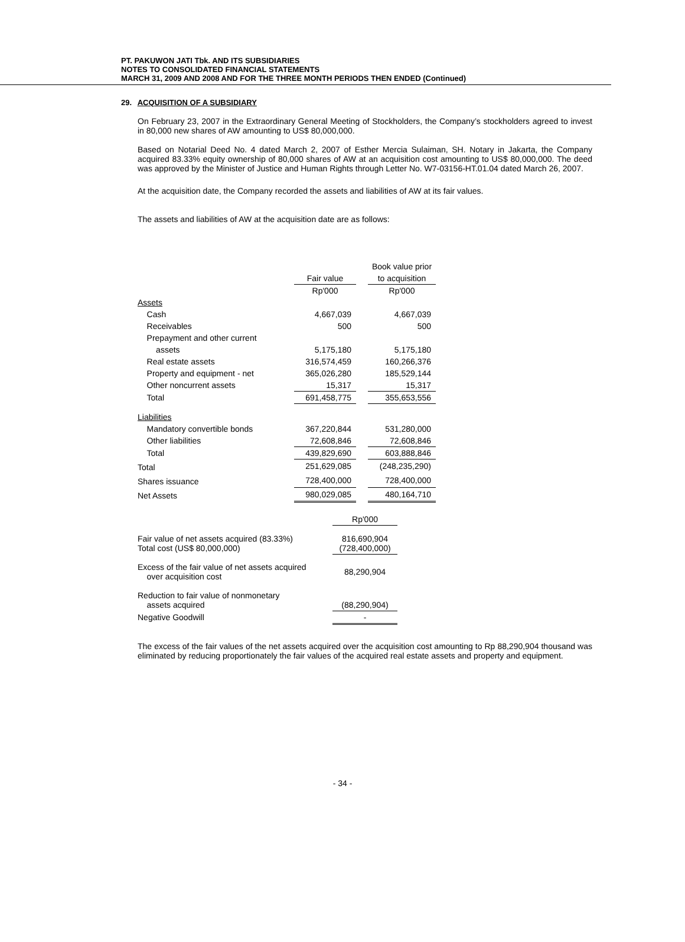PT. PAKUWON JATI Tbk. AND ITS SUBSIDIARIES
NOTES TO CONSOLIDATED FINANCIAL STATEMENTS
MARCH 31, 2009 AND 2008 AND FOR THE THREE MONTH PERIODS THEN ENDED (Continued)
29. ACQUISITION OF A SUBSIDIARY
On February 23, 2007 in the Extraordinary General Meeting of Stockholders, the Company’s stockholders agreed to invest in 80,000 new shares of AW amounting to US$ 80,000,000.
Based on Notarial Deed No. 4 dated March 2, 2007 of Esther Mercia Sulaiman, SH. Notary in Jakarta, the Company acquired 83.33% equity ownership of 80,000 shares of AW at an acquisition cost amounting to US$ 80,000,000. The deed was approved by the Minister of Justice and Human Rights through Letter No. W7-03156-HT.01.04 dated March 26, 2007.
At the acquisition date, the Company recorded the assets and liabilities of AW at its fair values.
The assets and liabilities of AW at the acquisition date are as follows:
| | | | Book value prior |
| | Fair value | | to acquisition |
| | Rp'000 | | Rp'000 |
| Assets | | | |
| Cash | 4,667,039 | | 4,667,039 |
| Receivables | 500 | | 500 |
| Prepayment and other current | | | |
| assets | 5,175,180 | | 5,175,180 |
| Real estate assets | 316,574,459 | | 160,266,376 |
| Property and equipment - net | 365,026,280 | | 185,529,144 |
| Other noncurrent assets | 15,317 | | 15,317 |
| Total | 691,458,775 | | 355,653,556 |
| Liabilities | | | |
| Mandatory convertible bonds | 367,220,844 | | 531,280,000 |
| Other liabilities | 72,608,846 | | 72,608,846 |
| Total | 439,829,690 | | 603,888,846 |
| Total | 251,629,085 | | (248,235,290) |
| Shares issuance | 728,400,000 | | 728,400,000 |
| Net Assets | 980,029,085 | | 480,164,710 |
| | Rp'000 |
| Fair value of net assets acquired (83.33%) Total cost (US$ 80,000,000) | 816,690,904 (728,400,000) |
| Excess of the fair value of net assets acquired over acquisition cost | 88,290,904 |
| Reduction to fair value of nonmonetary assets acquired | (88,290,904) |
| Negative Goodwill | - |
The excess of the fair values of the net assets acquired over the acquisition cost amounting to Rp 88,290,904 thousand was eliminated by reducing proportionately the fair values of the acquired real estate assets and property and equipment.
- 34 -